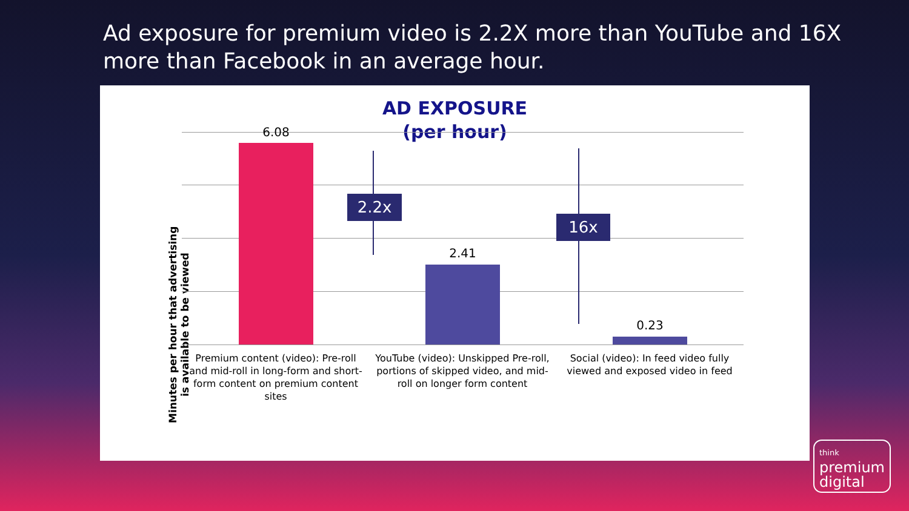Ad exposure for premium video is 2.2X more than YouTube and 16X more than Facebook in an average hour.
AD EXPOSURE
(per hour)
Minutes per hour that advertising is available to be viewed
6.08
2.41
0.23
2.2x
16x
Premium content (video): Pre-roll and mid-roll in long-form and short-form content on premium content sites
YouTube (video): Unskipped Pre-roll, portions of skipped video, and mid-roll on longer form content
Social (video): In feed video fully viewed and exposed video in feed
think
premium
digital